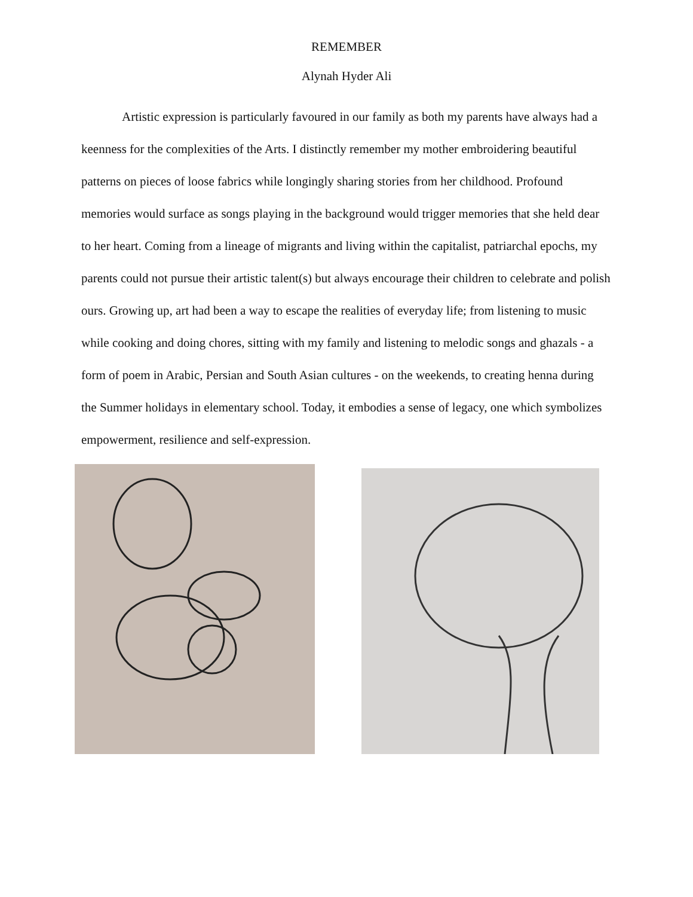REMEMBER
Alynah Hyder Ali
Artistic expression is particularly favoured in our family as both my parents have always had a keenness for the complexities of the Arts. I distinctly remember my mother embroidering beautiful patterns on pieces of loose fabrics while longingly sharing stories from her childhood. Profound memories would surface as songs playing in the background would trigger memories that she held dear to her heart. Coming from a lineage of migrants and living within the capitalist, patriarchal epochs, my parents could not pursue their artistic talent(s) but always encourage their children to celebrate and polish ours. Growing up, art had been a way to escape the realities of everyday life; from listening to music while cooking and doing chores, sitting with my family and listening to melodic songs and ghazals - a form of poem in Arabic, Persian and South Asian cultures - on the weekends, to creating henna during the Summer holidays in elementary school. Today, it embodies a sense of legacy, one which symbolizes empowerment, resilience and self-expression.